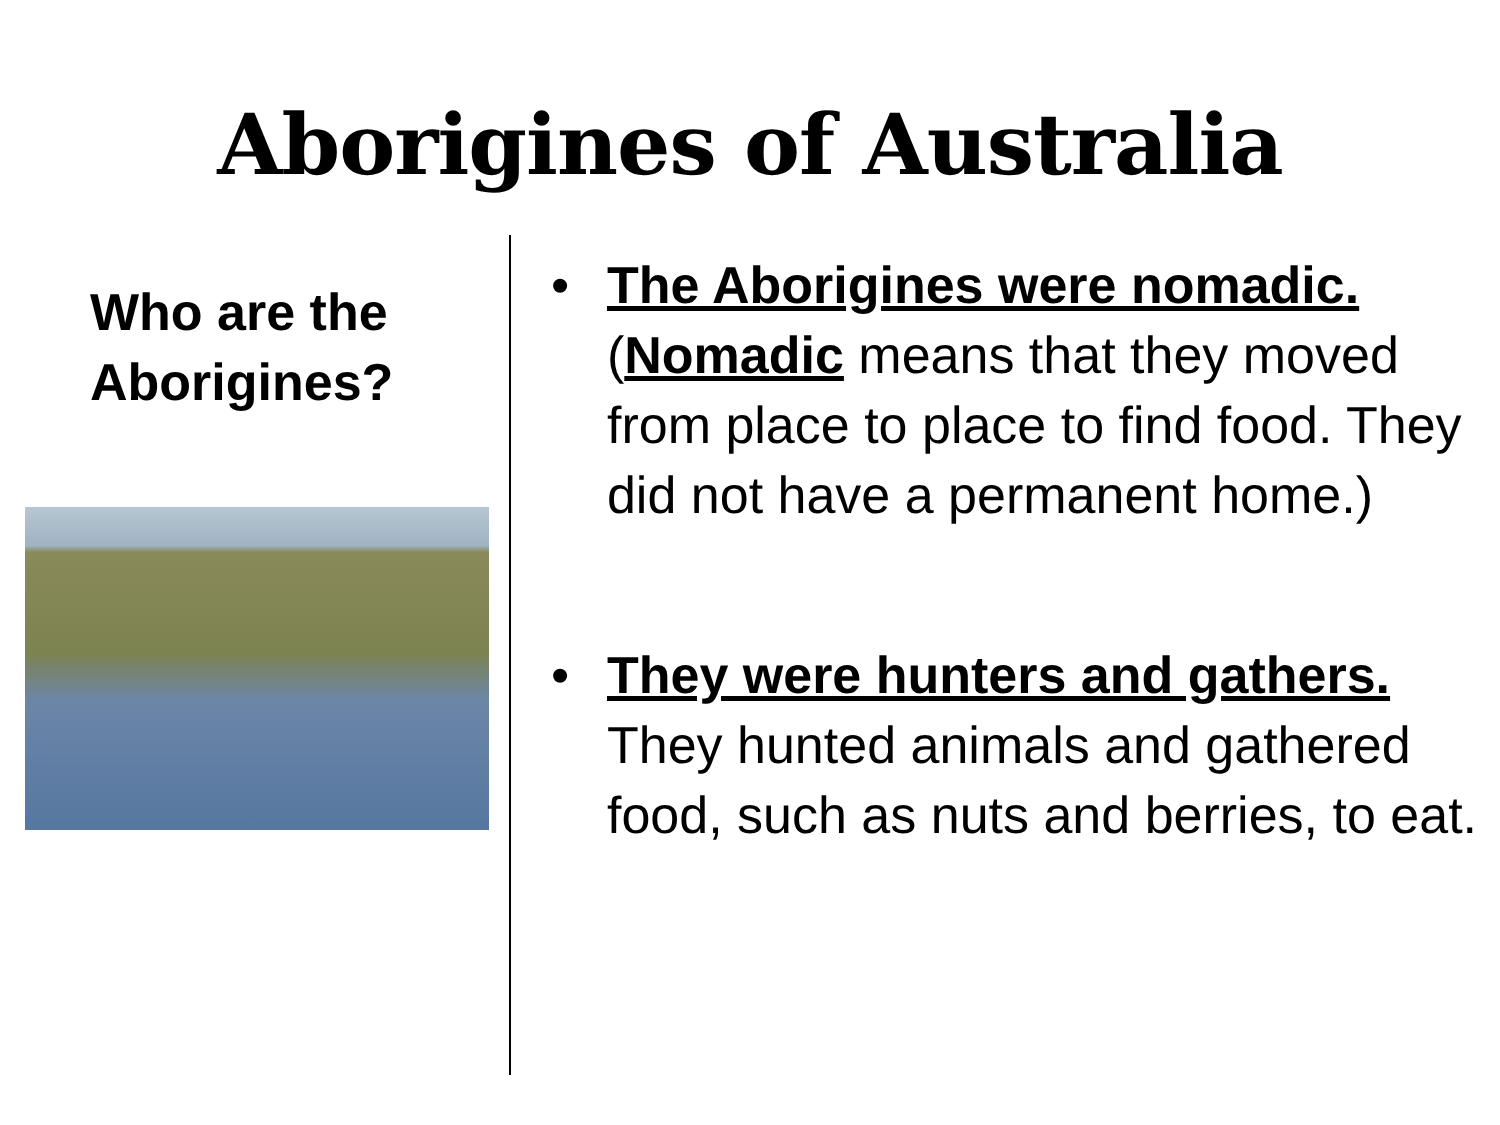Aborigines of Australia
Who are the Aborigines?
• The Aborigines were nomadic. (Nomadic means that they moved from place to place to find food. They did not have a permanent home.)
• They were hunters and gathers. They hunted animals and gathered food, such as nuts and berries, to eat.